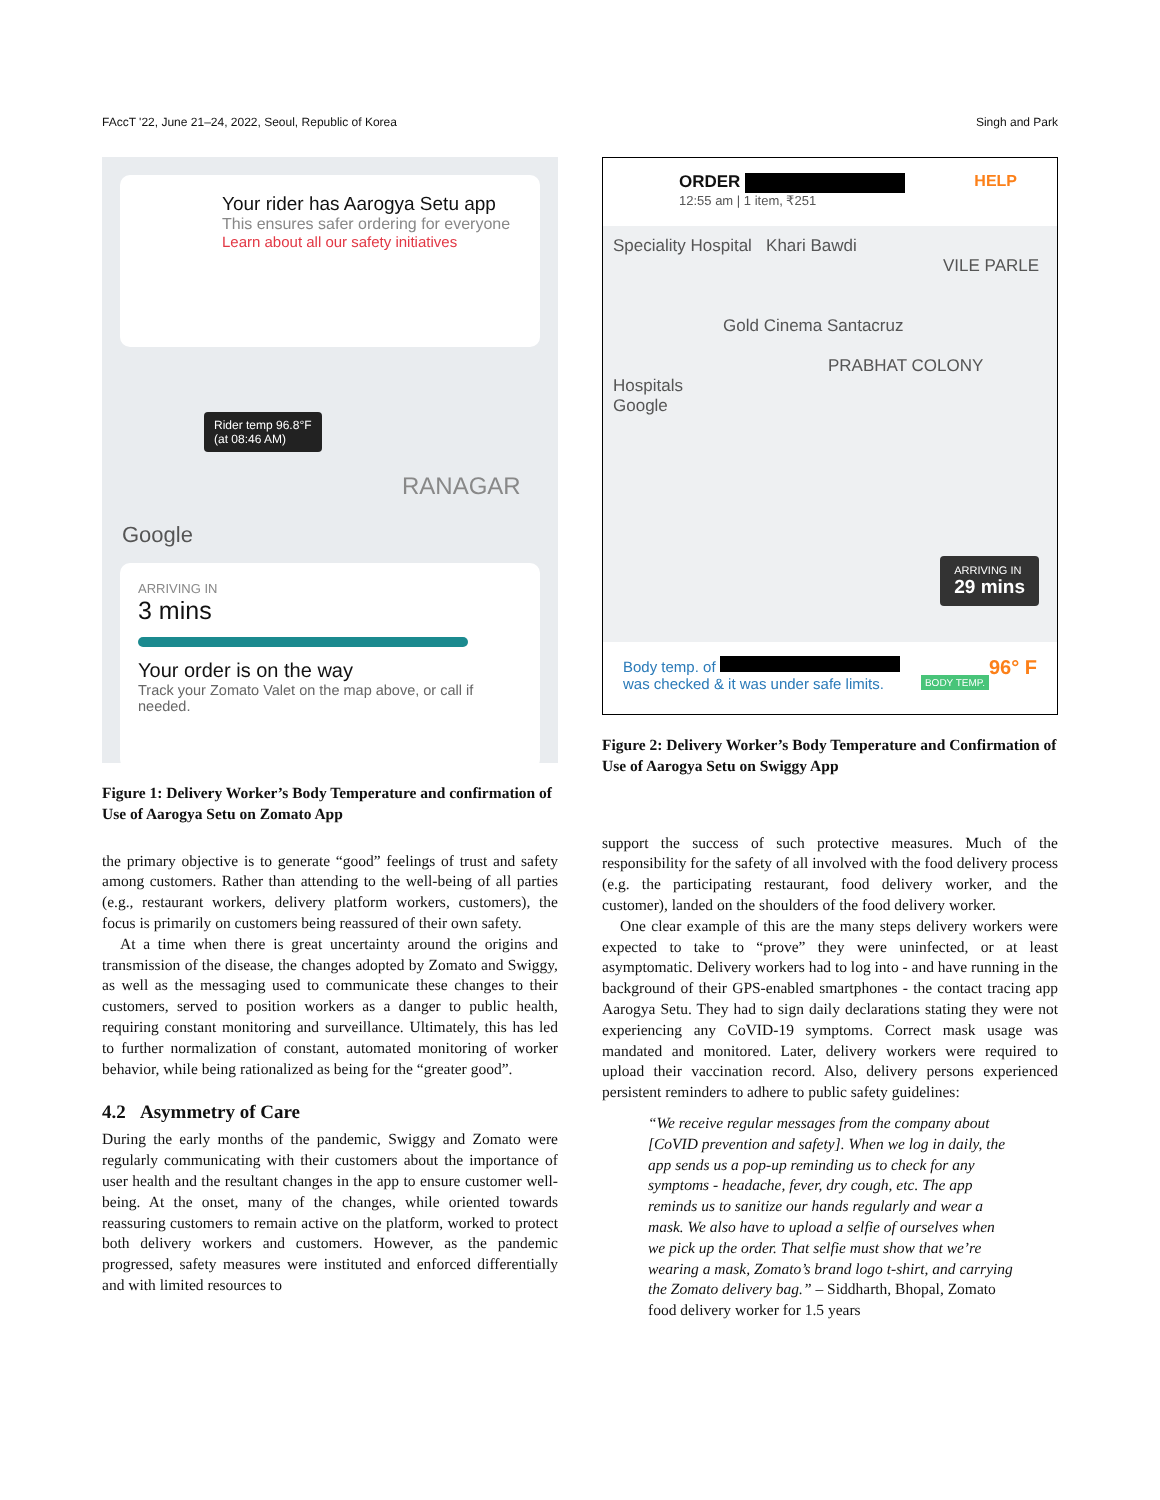FAccT '22, June 21–24, 2022, Seoul, Republic of Korea Singh and Park
Your rider has Aarogya Setu app
This ensures safer ordering for everyone
Learn about all our safety initiatives
Rider temp 96.8°F
(at 08:46 AM)
RANAGAR
Google
ARRIVING IN
3 mins
Your order is on the way
Track your Zomato Valet on the map above, or call if needed.
Figure 1: Delivery Worker’s Body Temperature and confirmation of Use of Aarogya Setu on Zomato App
the primary objective is to generate “good” feelings of trust and safety among customers. Rather than attending to the well-being of all parties (e.g., restaurant workers, delivery platform workers, customers), the focus is primarily on customers being reassured of their own safety.
At a time when there is great uncertainty around the origins and transmission of the disease, the changes adopted by Zomato and Swiggy, as well as the messaging used to communicate these changes to their customers, served to position workers as a danger to public health, requiring constant monitoring and surveillance. Ultimately, this has led to further normalization of constant, automated monitoring of worker behavior, while being rationalized as being for the “greater good”.
4.2 Asymmetry of Care
During the early months of the pandemic, Swiggy and Zomato were regularly communicating with their customers about the importance of user health and the resultant changes in the app to ensure customer well-being. At the onset, many of the changes, while oriented towards reassuring customers to remain active on the platform, worked to protect both delivery workers and customers. However, as the pandemic progressed, safety measures were instituted and enforced differentially and with limited resources to
ORDER HELP
12:55 am | 1 item, ₹251
Speciality Hospital Khari Bawdi
VILE PARLE
Gold Cinema Santacruz
PRABHAT COLONY
Hospitals
Google
ARRIVING IN
29 mins
Body temp. of 96° F
was checked & it was under safe limits. BODY TEMP.
Figure 2: Delivery Worker’s Body Temperature and Confirmation of Use of Aarogya Setu on Swiggy App
support the success of such protective measures. Much of the responsibility for the safety of all involved with the food delivery process (e.g. the participating restaurant, food delivery worker, and the customer), landed on the shoulders of the food delivery worker.
One clear example of this are the many steps delivery workers were expected to take to “prove” they were uninfected, or at least asymptomatic. Delivery workers had to log into - and have running in the background of their GPS-enabled smartphones - the contact tracing app Aarogya Setu. They had to sign daily declarations stating they were not experiencing any CoVID-19 symptoms. Correct mask usage was mandated and monitored. Later, delivery workers were required to upload their vaccination record. Also, delivery persons experienced persistent reminders to adhere to public safety guidelines:
“We receive regular messages from the company about [CoVID prevention and safety]. When we log in daily, the app sends us a pop-up reminding us to check for any symptoms - headache, fever, dry cough, etc. The app reminds us to sanitize our hands regularly and wear a mask. We also have to upload a selfie of ourselves when we pick up the order. That selfie must show that we’re wearing a mask, Zomato’s brand logo t-shirt, and carrying the Zomato delivery bag.” – Siddharth, Bhopal, Zomato food delivery worker for 1.5 years